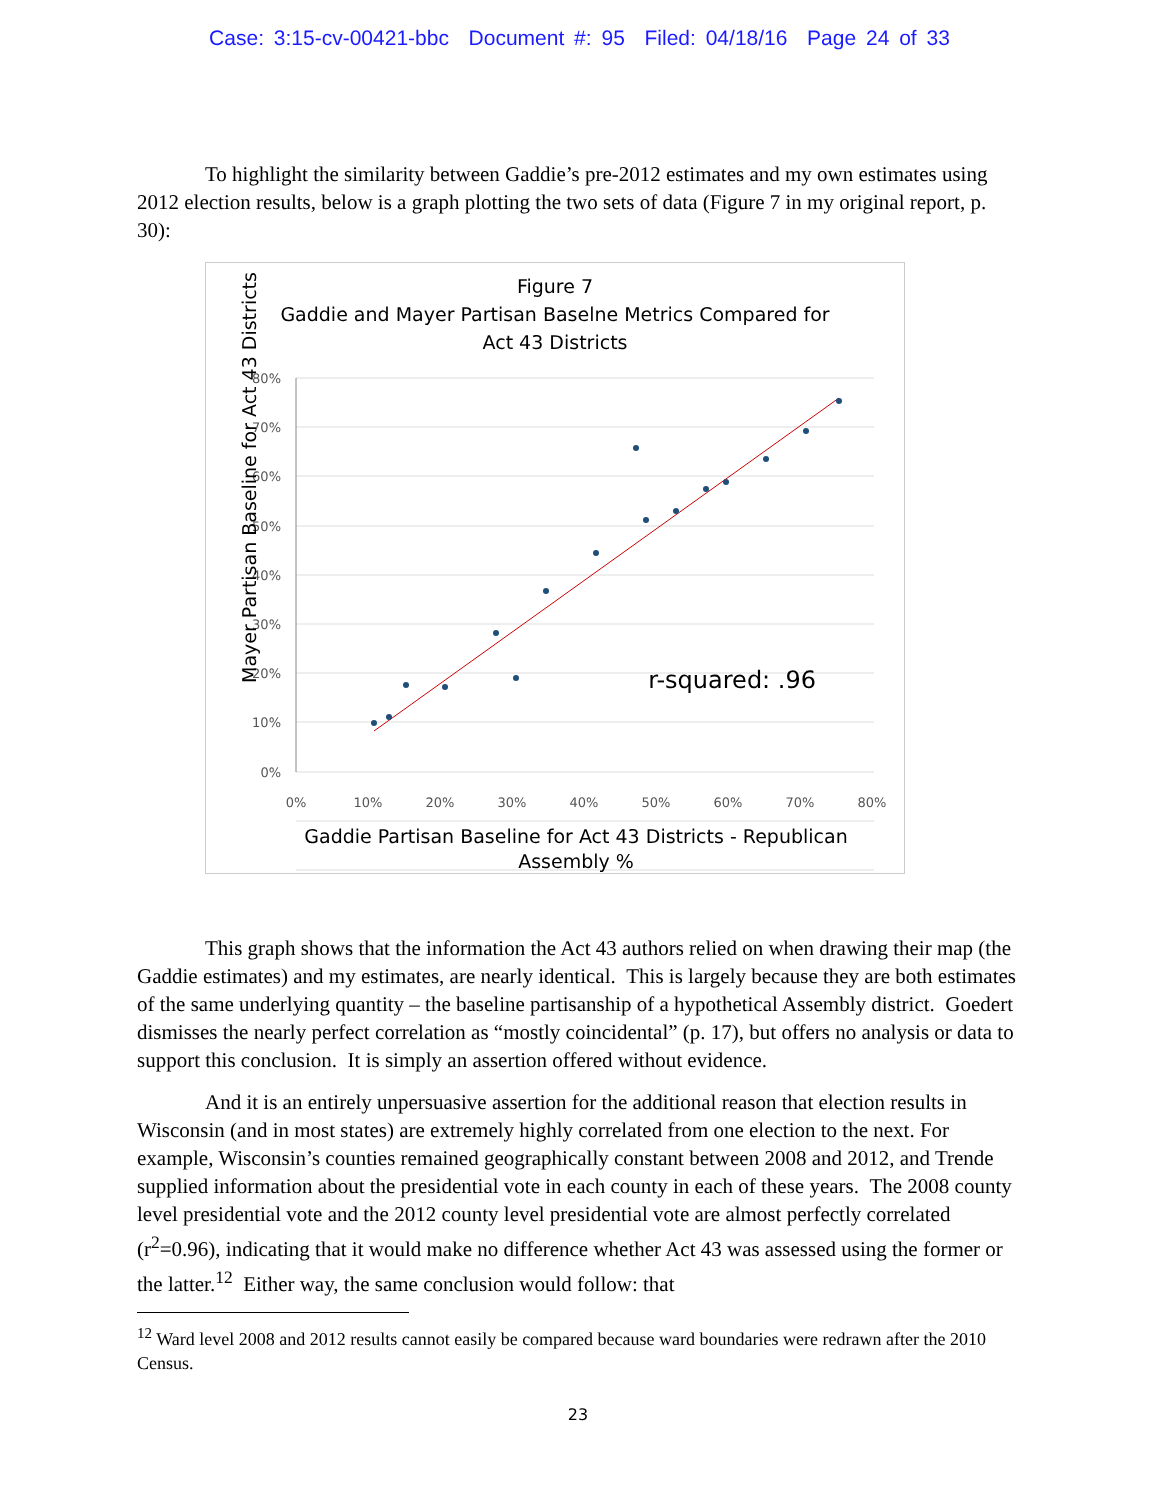Case: 3:15-cv-00421-bbc Document #: 95 Filed: 04/18/16 Page 24 of 33
To highlight the similarity between Gaddie’s pre-2012 estimates and my own estimates using 2012 election results, below is a graph plotting the two sets of data (Figure 7 in my original report, p. 30):
Figure 7
Gaddie and Mayer Partisan Baselne Metrics Compared for
Act 43 Districts
80%
70%
60%
50%
40%
30%
20%
10%
0%
0%
10%
20%
30%
40%
50%
60%
70%
80%
r-squared: .96
Gaddie Partisan Baseline for Act 43 Districts - Republican
Assembly %
Mayer Partisan Baseline for Act 43 Districts
This graph shows that the information the Act 43 authors relied on when drawing their map (the Gaddie estimates) and my estimates, are nearly identical. This is largely because they are both estimates of the same underlying quantity – the baseline partisanship of a hypothetical Assembly district. Goedert dismisses the nearly perfect correlation as “mostly coincidental” (p. 17), but offers no analysis or data to support this conclusion. It is simply an assertion offered without evidence.
And it is an entirely unpersuasive assertion for the additional reason that election results in Wisconsin (and in most states) are extremely highly correlated from one election to the next. For example, Wisconsin’s counties remained geographically constant between 2008 and 2012, and Trende supplied information about the presidential vote in each county in each of these years. The 2008 county level presidential vote and the 2012 county level presidential vote are almost perfectly correlated (r<sup>2</sup>=0.96), indicating that it would make no difference whether Act 43 was assessed using the former or the latter.<sup>12</sup> Either way, the same conclusion would follow: that
<sup>12</sup> Ward level 2008 and 2012 results cannot easily be compared because ward boundaries were redrawn after the 2010 Census.
23